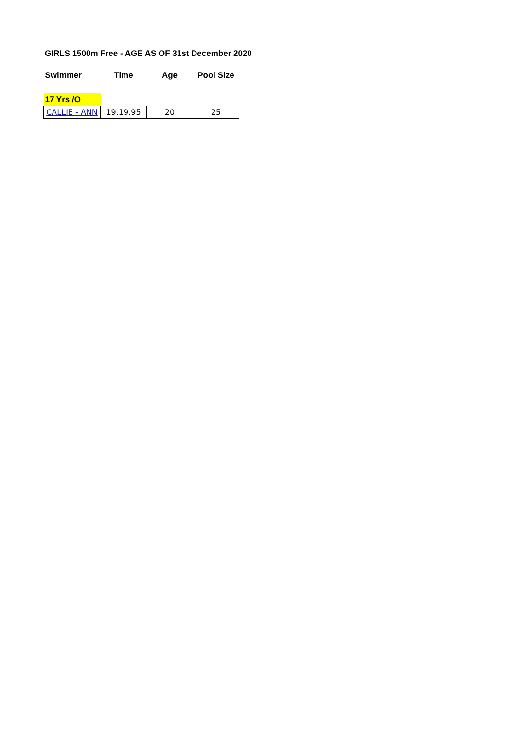GIRLS 1500m Free - AGE AS OF 31st December 2020
| Swimmer | Time | Age | Pool Size |
| --- | --- | --- | --- |
| 17 Yrs /O | | | |
| CALLIE - ANN | 19.19.95 | 20 | 25 |